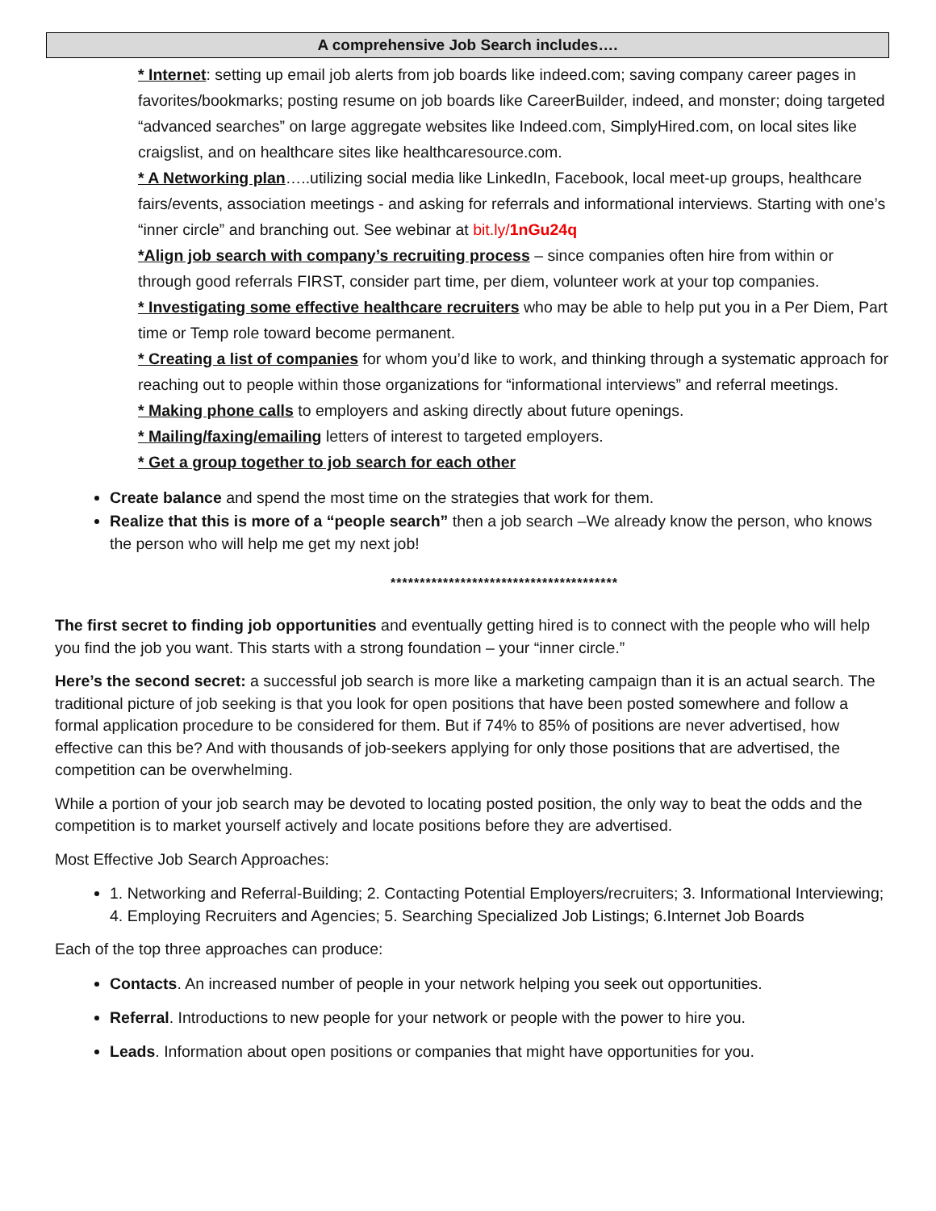A comprehensive Job Search includes….
* Internet: setting up email job alerts from job boards like indeed.com; saving company career pages in favorites/bookmarks; posting resume on job boards like CareerBuilder, indeed, and monster; doing targeted “advanced searches” on large aggregate websites like Indeed.com, SimplyHired.com, on local sites like craigslist, and on healthcare sites like healthcaresource.com.
* A Networking plan…..utilizing social media like LinkedIn, Facebook, local meet-up groups, healthcare fairs/events, association meetings - and asking for referrals and informational interviews. Starting with one’s “inner circle” and branching out. See webinar at bit.ly/1nGu24q
*Align job search with company’s recruiting process – since companies often hire from within or through good referrals FIRST, consider part time, per diem, volunteer work at your top companies.
* Investigating some effective healthcare recruiters who may be able to help put you in a Per Diem, Part time or Temp role toward become permanent.
* Creating a list of companies for whom you’d like to work, and thinking through a systematic approach for reaching out to people within those organizations for “informational interviews” and referral meetings.
* Making phone calls to employers and asking directly about future openings.
* Mailing/faxing/emailing letters of interest to targeted employers.
* Get a group together to job search for each other
Create balance and spend the most time on the strategies that work for them.
Realize that this is more of a “people search” then a job search –We already know the person, who knows the person who will help me get my next job!
***************************************
The first secret to finding job opportunities and eventually getting hired is to connect with the people who will help you find the job you want. This starts with a strong foundation – your “inner circle.”
Here’s the second secret: a successful job search is more like a marketing campaign than it is an actual search. The traditional picture of job seeking is that you look for open positions that have been posted somewhere and follow a formal application procedure to be considered for them. But if 74% to 85% of positions are never advertised, how effective can this be? And with thousands of job-seekers applying for only those positions that are advertised, the competition can be overwhelming.
While a portion of your job search may be devoted to locating posted position, the only way to beat the odds and the competition is to market yourself actively and locate positions before they are advertised.
Most Effective Job Search Approaches:
1. Networking and Referral-Building; 2. Contacting Potential Employers/recruiters; 3. Informational Interviewing; 4. Employing Recruiters and Agencies; 5. Searching Specialized Job Listings; 6.Internet Job Boards
Each of the top three approaches can produce:
Contacts. An increased number of people in your network helping you seek out opportunities.
Referral. Introductions to new people for your network or people with the power to hire you.
Leads. Information about open positions or companies that might have opportunities for you.